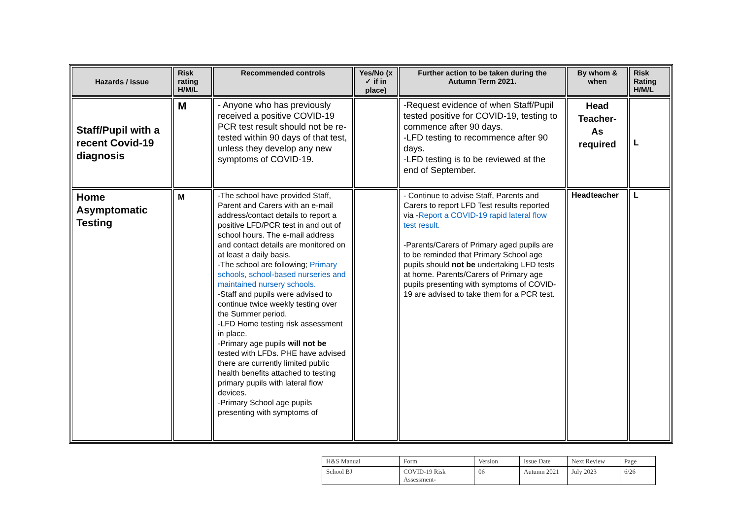| Hazards / issue | Risk rating H/M/L | Recommended controls | Yes/No (x ✓ if in place) | Further action to be taken during the Autumn Term 2021. | By whom & when | Risk Rating H/M/L |
| --- | --- | --- | --- | --- | --- | --- |
| Staff/Pupil with a recent Covid-19 diagnosis | M | - Anyone who has previously received a positive COVID-19 PCR test result should not be re-tested within 90 days of that test, unless they develop any new symptoms of COVID-19. | | -Request evidence of when Staff/Pupil tested positive for COVID-19, testing to commence after 90 days. -LFD testing to recommence after 90 days. -LFD testing is to be reviewed at the end of September. | Head Teacher- As required | L |
| Home Asymptomatic Testing | M | -The school have provided Staff, Parent and Carers with an e-mail address/contact details to report a positive LFD/PCR test in and out of school hours. The e-mail address and contact details are monitored on at least a daily basis. -The school are following; Primary schools, school-based nurseries and maintained nursery schools. -Staff and pupils were advised to continue twice weekly testing over the Summer period. -LFD Home testing risk assessment in place. -Primary age pupils will not be tested with LFDs. PHE have advised there are currently limited public health benefits attached to testing primary pupils with lateral flow devices. -Primary School age pupils presenting with symptoms of | | - Continue to advise Staff, Parents and Carers to report LFD Test results reported via - Report a COVID-19 rapid lateral flow test result. -Parents/Carers of Primary aged pupils are to be reminded that Primary School age pupils should not be undertaking LFD tests at home. Parents/Carers of Primary age pupils presenting with symptoms of COVID-19 are advised to take them for a PCR test. | Headteacher | L |
| H&S Manual | Form | Version | Issue Date | Next Review | Page |
| School BJ | COVID-19 Risk Assessment- | 06 | Autumn 2021 | July 2023 | 6/26 |